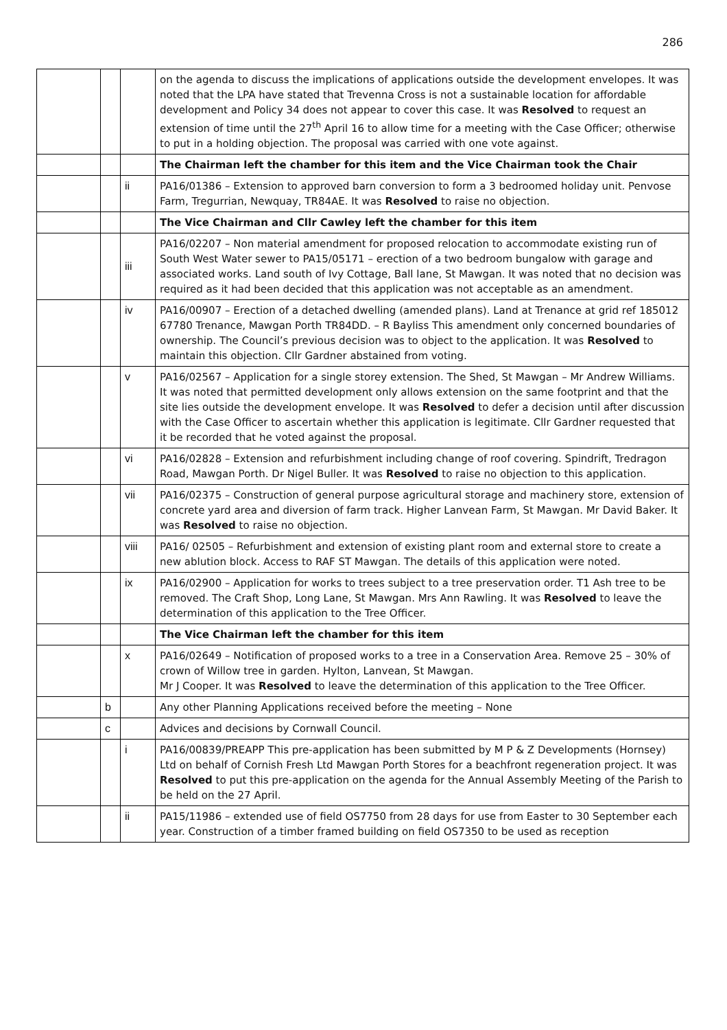286
| | | | on the agenda to discuss the implications of applications outside the development envelopes. It was noted that the LPA have stated that Trevenna Cross is not a sustainable location for affordable development and Policy 34 does not appear to cover this case. It was Resolved to request an extension of time until the 27<sup>th</sup> April 16 to allow time for a meeting with the Case Officer; otherwise to put in a holding objection. The proposal was carried with one vote against. |
| | | | The Chairman left the chamber for this item and the Vice Chairman took the Chair |
| | | ii | PA16/01386 – Extension to approved barn conversion to form a 3 bedroomed holiday unit. Penvose Farm, Tregurrian, Newquay, TR84AE. It was Resolved to raise no objection. |
| | | | The Vice Chairman and Cllr Cawley left the chamber for this item |
| | | iii | PA16/02207 – Non material amendment for proposed relocation to accommodate existing run of South West Water sewer to PA15/05171 – erection of a two bedroom bungalow with garage and associated works. Land south of Ivy Cottage, Ball lane, St Mawgan. It was noted that no decision was required as it had been decided that this application was not acceptable as an amendment. |
| | | iv | PA16/00907 – Erection of a detached dwelling (amended plans). Land at Trenance at grid ref 185012 67780 Trenance, Mawgan Porth TR84DD. – R Bayliss This amendment only concerned boundaries of ownership. The Council’s previous decision was to object to the application. It was Resolved to maintain this objection. Cllr Gardner abstained from voting. |
| | | v | PA16/02567 – Application for a single storey extension. The Shed, St Mawgan – Mr Andrew Williams. It was noted that permitted development only allows extension on the same footprint and that the site lies outside the development envelope. It was Resolved to defer a decision until after discussion with the Case Officer to ascertain whether this application is legitimate. Cllr Gardner requested that it be recorded that he voted against the proposal. |
| | | vi | PA16/02828 – Extension and refurbishment including change of roof covering. Spindrift, Tredragon Road, Mawgan Porth. Dr Nigel Buller. It was Resolved to raise no objection to this application. |
| | | vii | PA16/02375 – Construction of general purpose agricultural storage and machinery store, extension of concrete yard area and diversion of farm track. Higher Lanvean Farm, St Mawgan. Mr David Baker. It was Resolved to raise no objection. |
| | | viii | PA16/ 02505 – Refurbishment and extension of existing plant room and external store to create a new ablution block. Access to RAF ST Mawgan. The details of this application were noted. |
| | | ix | PA16/02900 – Application for works to trees subject to a tree preservation order. T1 Ash tree to be removed. The Craft Shop, Long Lane, St Mawgan. Mrs Ann Rawling. It was Resolved to leave the determination of this application to the Tree Officer. |
| | | | The Vice Chairman left the chamber for this item |
| | | x | PA16/02649 – Notification of proposed works to a tree in a Conservation Area. Remove 25 – 30% of crown of Willow tree in garden. Hylton, Lanvean, St Mawgan. Mr J Cooper. It was Resolved to leave the determination of this application to the Tree Officer. |
| | b | | Any other Planning Applications received before the meeting – None |
| | c | | Advices and decisions by Cornwall Council. |
| | | i | PA16/00839/PREAPP This pre-application has been submitted by M P & Z Developments (Hornsey) Ltd on behalf of Cornish Fresh Ltd Mawgan Porth Stores for a beachfront regeneration project. It was Resolved to put this pre-application on the agenda for the Annual Assembly Meeting of the Parish to be held on the 27 April. |
| | | ii | PA15/11986 – extended use of field OS7750 from 28 days for use from Easter to 30 September each year. Construction of a timber framed building on field OS7350 to be used as reception |